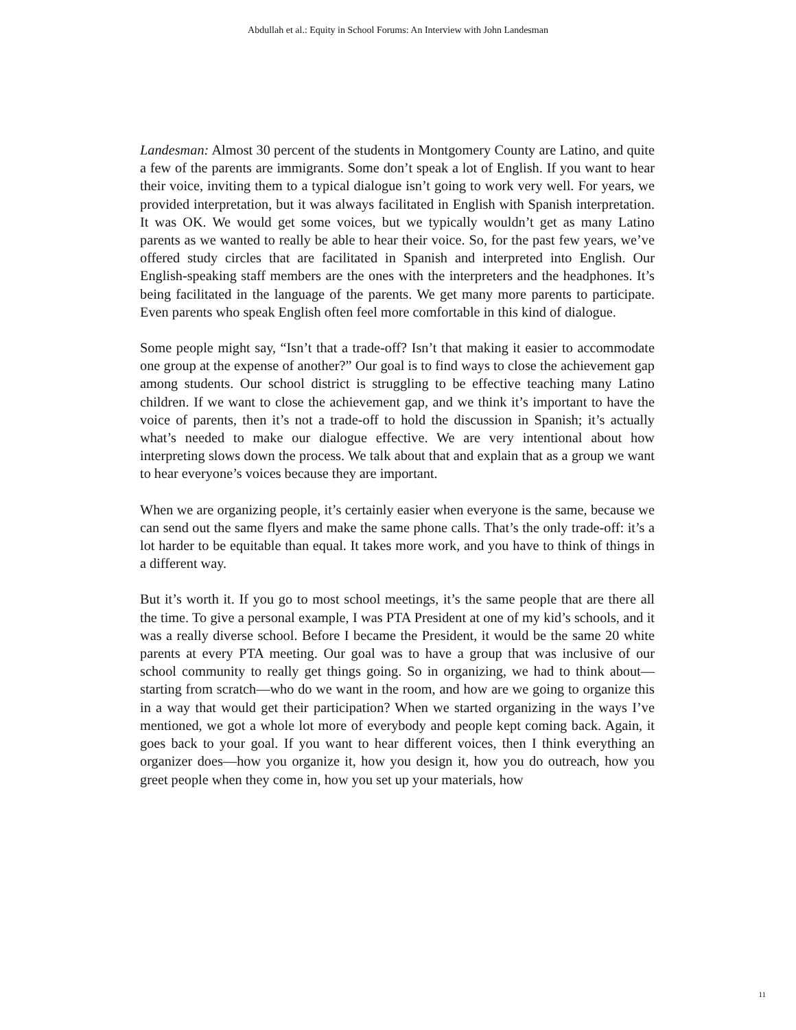Abdullah et al.: Equity in School Forums: An Interview with John Landesman
Landesman: Almost 30 percent of the students in Montgomery County are Latino, and quite a few of the parents are immigrants. Some don’t speak a lot of English. If you want to hear their voice, inviting them to a typical dialogue isn’t going to work very well. For years, we provided interpretation, but it was always facilitated in English with Spanish interpretation. It was OK. We would get some voices, but we typically wouldn’t get as many Latino parents as we wanted to really be able to hear their voice. So, for the past few years, we’ve offered study circles that are facilitated in Spanish and interpreted into English. Our English-speaking staff members are the ones with the interpreters and the headphones. It’s being facilitated in the language of the parents. We get many more parents to participate. Even parents who speak English often feel more comfortable in this kind of dialogue.
Some people might say, “Isn’t that a trade-off? Isn’t that making it easier to accommodate one group at the expense of another?” Our goal is to find ways to close the achievement gap among students. Our school district is struggling to be effective teaching many Latino children. If we want to close the achievement gap, and we think it’s important to have the voice of parents, then it’s not a trade-off to hold the discussion in Spanish; it’s actually what’s needed to make our dialogue effective. We are very intentional about how interpreting slows down the process. We talk about that and explain that as a group we want to hear everyone’s voices because they are important.
When we are organizing people, it’s certainly easier when everyone is the same, because we can send out the same flyers and make the same phone calls. That’s the only trade-off: it’s a lot harder to be equitable than equal. It takes more work, and you have to think of things in a different way.
But it’s worth it. If you go to most school meetings, it’s the same people that are there all the time. To give a personal example, I was PTA President at one of my kid’s schools, and it was a really diverse school. Before I became the President, it would be the same 20 white parents at every PTA meeting. Our goal was to have a group that was inclusive of our school community to really get things going. So in organizing, we had to think about—starting from scratch—who do we want in the room, and how are we going to organize this in a way that would get their participation? When we started organizing in the ways I’ve mentioned, we got a whole lot more of everybody and people kept coming back. Again, it goes back to your goal. If you want to hear different voices, then I think everything an organizer does—how you organize it, how you design it, how you do outreach, how you greet people when they come in, how you set up your materials, how
11